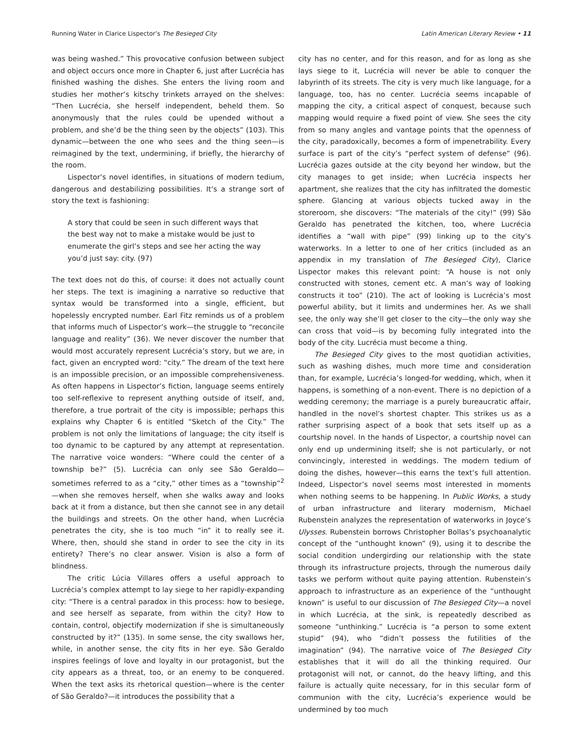Running Water in Clarice Lispector’s The Besieged City Latin American Literary Review • 11
was being washed.” This provocative confusion between subject and object occurs once more in Chapter 6, just after Lucrécia has finished washing the dishes. She enters the living room and studies her mother’s kitschy trinkets arrayed on the shelves: “Then Lucrécia, she herself independent, beheld them. So anonymously that the rules could be upended without a problem, and she’d be the thing seen by the objects” (103). This dynamic—between the one who sees and the thing seen—is reimagined by the text, undermining, if briefly, the hierarchy of the room.
Lispector’s novel identifies, in situations of modern tedium, dangerous and destabilizing possibilities. It’s a strange sort of story the text is fashioning:
A story that could be seen in such different ways that the best way not to make a mistake would be just to enumerate the girl’s steps and see her acting the way you’d just say: city. (97)
The text does not do this, of course: it does not actually count her steps. The text is imagining a narrative so reductive that syntax would be transformed into a single, efficient, but hopelessly encrypted number. Earl Fitz reminds us of a problem that informs much of Lispector’s work—the struggle to “reconcile language and reality” (36). We never discover the number that would most accurately represent Lucrécia’s story, but we are, in fact, given an encrypted word: “city.” The dream of the text here is an impossible precision, or an impossible comprehensiveness. As often happens in Lispector’s fiction, language seems entirely too self-reflexive to represent anything outside of itself, and, therefore, a true portrait of the city is impossible; perhaps this explains why Chapter 6 is entitled “Sketch of the City.” The problem is not only the limitations of language; the city itself is too dynamic to be captured by any attempt at representation. The narrative voice wonders: “Where could the center of a township be?” (5). Lucrécia can only see São Geraldo—sometimes referred to as a “city,” other times as a “township”<sup>2</sup>—when she removes herself, when she walks away and looks back at it from a distance, but then she cannot see in any detail the buildings and streets. On the other hand, when Lucrécia penetrates the city, she is too much “in” it to really see it. Where, then, should she stand in order to see the city in its entirety? There’s no clear answer. Vision is also a form of blindness.
The critic Lúcia Villares offers a useful approach to Lucrécia’s complex attempt to lay siege to her rapidly-expanding city: “There is a central paradox in this process: how to besiege, and see herself as separate, from within the city? How to contain, control, objectify modernization if she is simultaneously constructed by it?” (135). In some sense, the city swallows her, while, in another sense, the city fits in her eye. São Geraldo inspires feelings of love and loyalty in our protagonist, but the city appears as a threat, too, or an enemy to be conquered. When the text asks its rhetorical question—where is the center of São Geraldo?—it introduces the possibility that a
city has no center, and for this reason, and for as long as she lays siege to it, Lucrécia will never be able to conquer the labyrinth of its streets. The city is very much like language, for a language, too, has no center. Lucrécia seems incapable of mapping the city, a critical aspect of conquest, because such mapping would require a fixed point of view. She sees the city from so many angles and vantage points that the openness of the city, paradoxically, becomes a form of impenetrability. Every surface is part of the city’s “perfect system of defense” (96). Lucrécia gazes outside at the city beyond her window, but the city manages to get inside; when Lucrécia inspects her apartment, she realizes that the city has infiltrated the domestic sphere. Glancing at various objects tucked away in the storeroom, she discovers: “The materials of the city!” (99) São Geraldo has penetrated the kitchen, too, where Lucrécia identifies a “wall with pipe” (99) linking up to the city’s waterworks. In a letter to one of her critics (included as an appendix in my translation of The Besieged City), Clarice Lispector makes this relevant point: “A house is not only constructed with stones, cement etc. A man’s way of looking constructs it too” (210). The act of looking is Lucrécia’s most powerful ability, but it limits and undermines her. As we shall see, the only way she’ll get closer to the city—the only way she can cross that void—is by becoming fully integrated into the body of the city. Lucrécia must become a thing.
The Besieged City gives to the most quotidian activities, such as washing dishes, much more time and consideration than, for example, Lucrécia’s longed-for wedding, which, when it happens, is something of a non-event. There is no depiction of a wedding ceremony; the marriage is a purely bureaucratic affair, handled in the novel’s shortest chapter. This strikes us as a rather surprising aspect of a book that sets itself up as a courtship novel. In the hands of Lispector, a courtship novel can only end up undermining itself; she is not particularly, or not convincingly, interested in weddings. The modern tedium of doing the dishes, however—this earns the text’s full attention. Indeed, Lispector’s novel seems most interested in moments when nothing seems to be happening. In Public Works, a study of urban infrastructure and literary modernism, Michael Rubenstein analyzes the representation of waterworks in Joyce’s Ulysses. Rubenstein borrows Christopher Bollas’s psychoanalytic concept of the “unthought known” (9), using it to describe the social condition undergirding our relationship with the state through its infrastructure projects, through the numerous daily tasks we perform without quite paying attention. Rubenstein’s approach to infrastructure as an experience of the “unthought known” is useful to our discussion of The Besieged City—a novel in which Lucrécia, at the sink, is repeatedly described as someone “unthinking.” Lucrécia is “a person to some extent stupid” (94), who “didn’t possess the futilities of the imagination” (94). The narrative voice of The Besieged City establishes that it will do all the thinking required. Our protagonist will not, or cannot, do the heavy lifting, and this failure is actually quite necessary, for in this secular form of communion with the city, Lucrécia’s experience would be undermined by too much